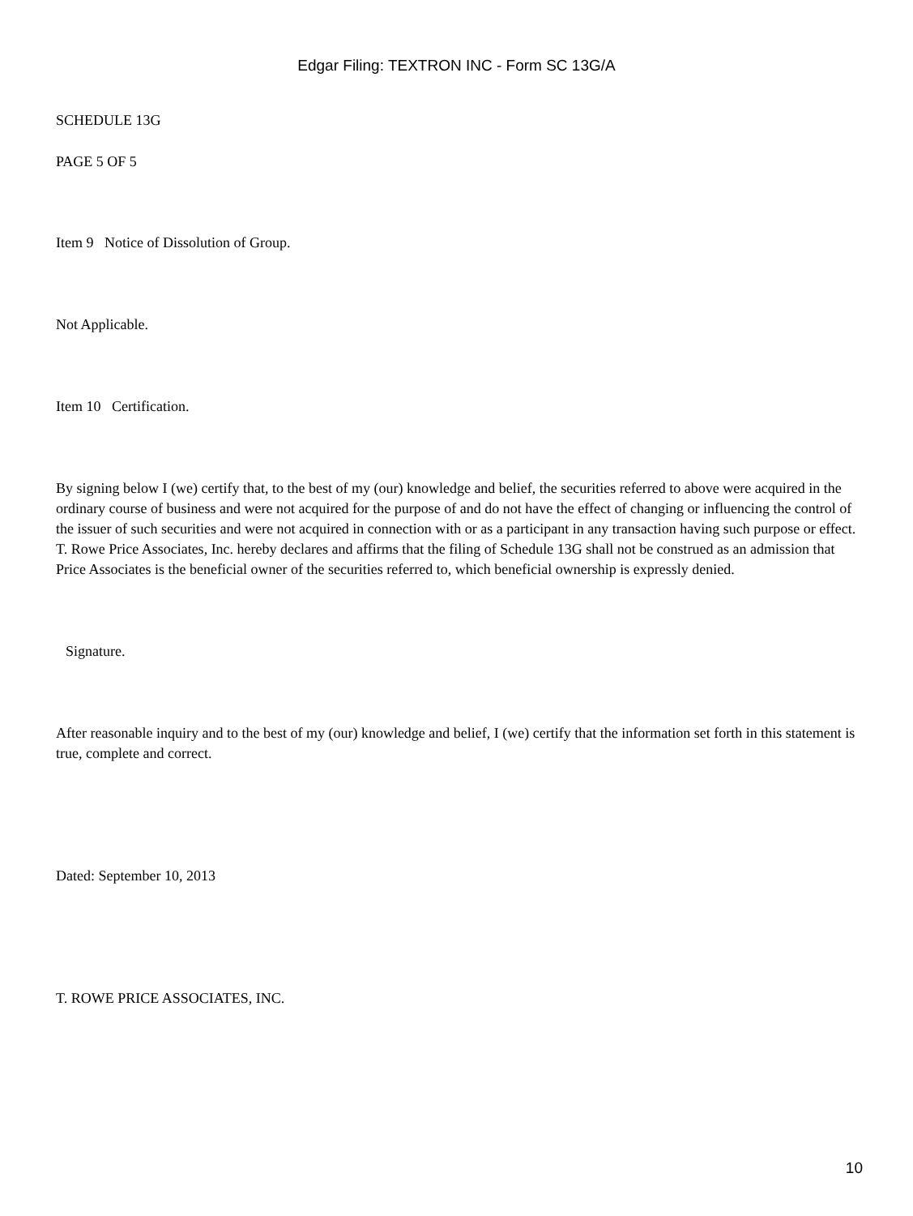Edgar Filing: TEXTRON INC - Form SC 13G/A
SCHEDULE 13G
PAGE 5 OF 5
Item 9 Notice of Dissolution of Group.
Not Applicable.
Item 10 Certification.
By signing below I (we) certify that, to the best of my (our) knowledge and belief, the securities referred to above were acquired in the ordinary course of business and were not acquired for the purpose of and do not have the effect of changing or influencing the control of the issuer of such securities and were not acquired in connection with or as a participant in any transaction having such purpose or effect. T. Rowe Price Associates, Inc. hereby declares and affirms that the filing of Schedule 13G shall not be construed as an admission that Price Associates is the beneficial owner of the securities referred to, which beneficial ownership is expressly denied.
Signature.
After reasonable inquiry and to the best of my (our) knowledge and belief, I (we) certify that the information set forth in this statement is true, complete and correct.
Dated: September 10, 2013
T. ROWE PRICE ASSOCIATES, INC.
10